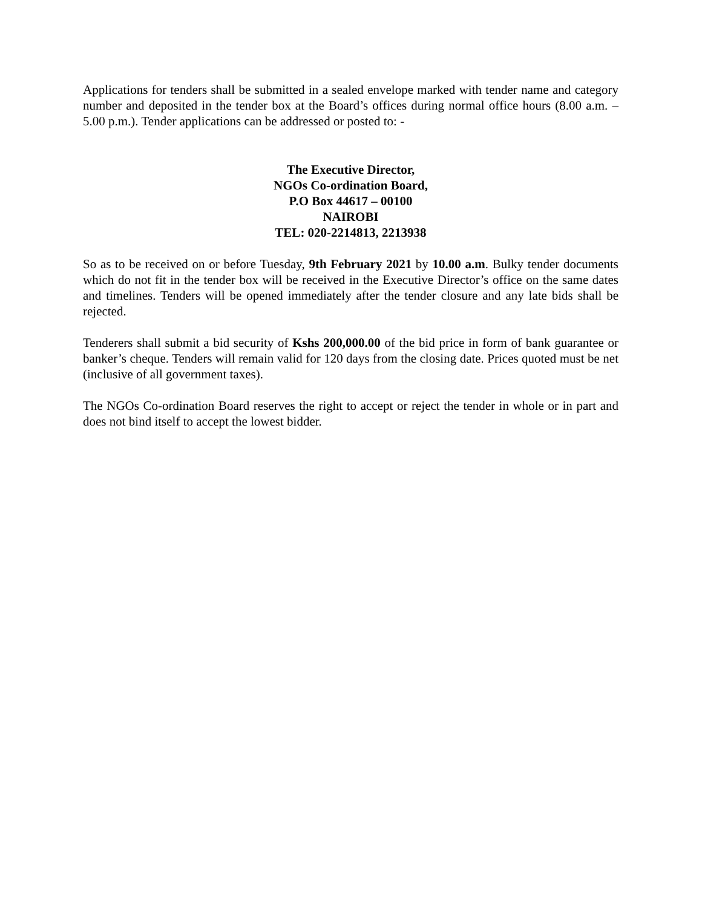Applications for tenders shall be submitted in a sealed envelope marked with tender name and category number and deposited in the tender box at the Board’s offices during normal office hours (8.00 a.m. – 5.00 p.m.). Tender applications can be addressed or posted to: -
The Executive Director,
NGOs Co-ordination Board,
P.O Box 44617 – 00100
NAIROBI
TEL: 020-2214813, 2213938
So as to be received on or before Tuesday, 9th February 2021 by 10.00 a.m. Bulky tender documents which do not fit in the tender box will be received in the Executive Director’s office on the same dates and timelines. Tenders will be opened immediately after the tender closure and any late bids shall be rejected.
Tenderers shall submit a bid security of Kshs 200,000.00 of the bid price in form of bank guarantee or banker’s cheque. Tenders will remain valid for 120 days from the closing date. Prices quoted must be net (inclusive of all government taxes).
The NGOs Co-ordination Board reserves the right to accept or reject the tender in whole or in part and does not bind itself to accept the lowest bidder.